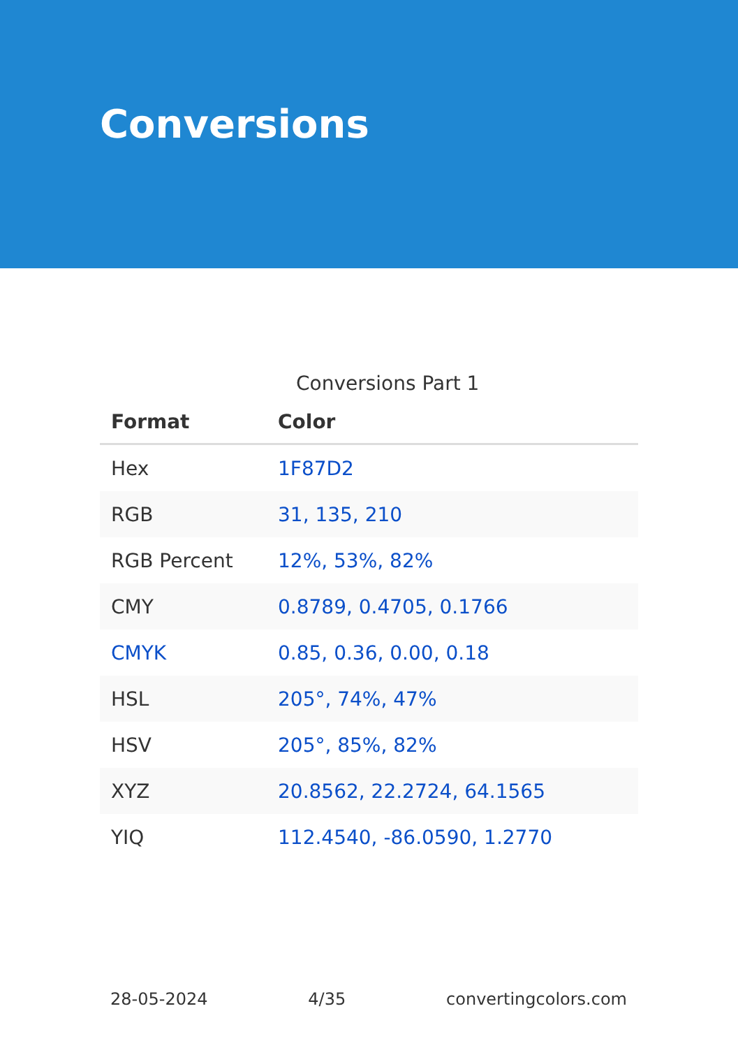Conversions
Conversions Part 1
| Format | Color |
| --- | --- |
| Hex | 1F87D2 |
| RGB | 31, 135, 210 |
| RGB Percent | 12%, 53%, 82% |
| CMY | 0.8789, 0.4705, 0.1766 |
| CMYK | 0.85, 0.36, 0.00, 0.18 |
| HSL | 205°, 74%, 47% |
| HSV | 205°, 85%, 82% |
| XYZ | 20.8562, 22.2724, 64.1565 |
| YIQ | 112.4540, -86.0590, 1.2770 |
28-05-2024 4/35 convertingcolors.com